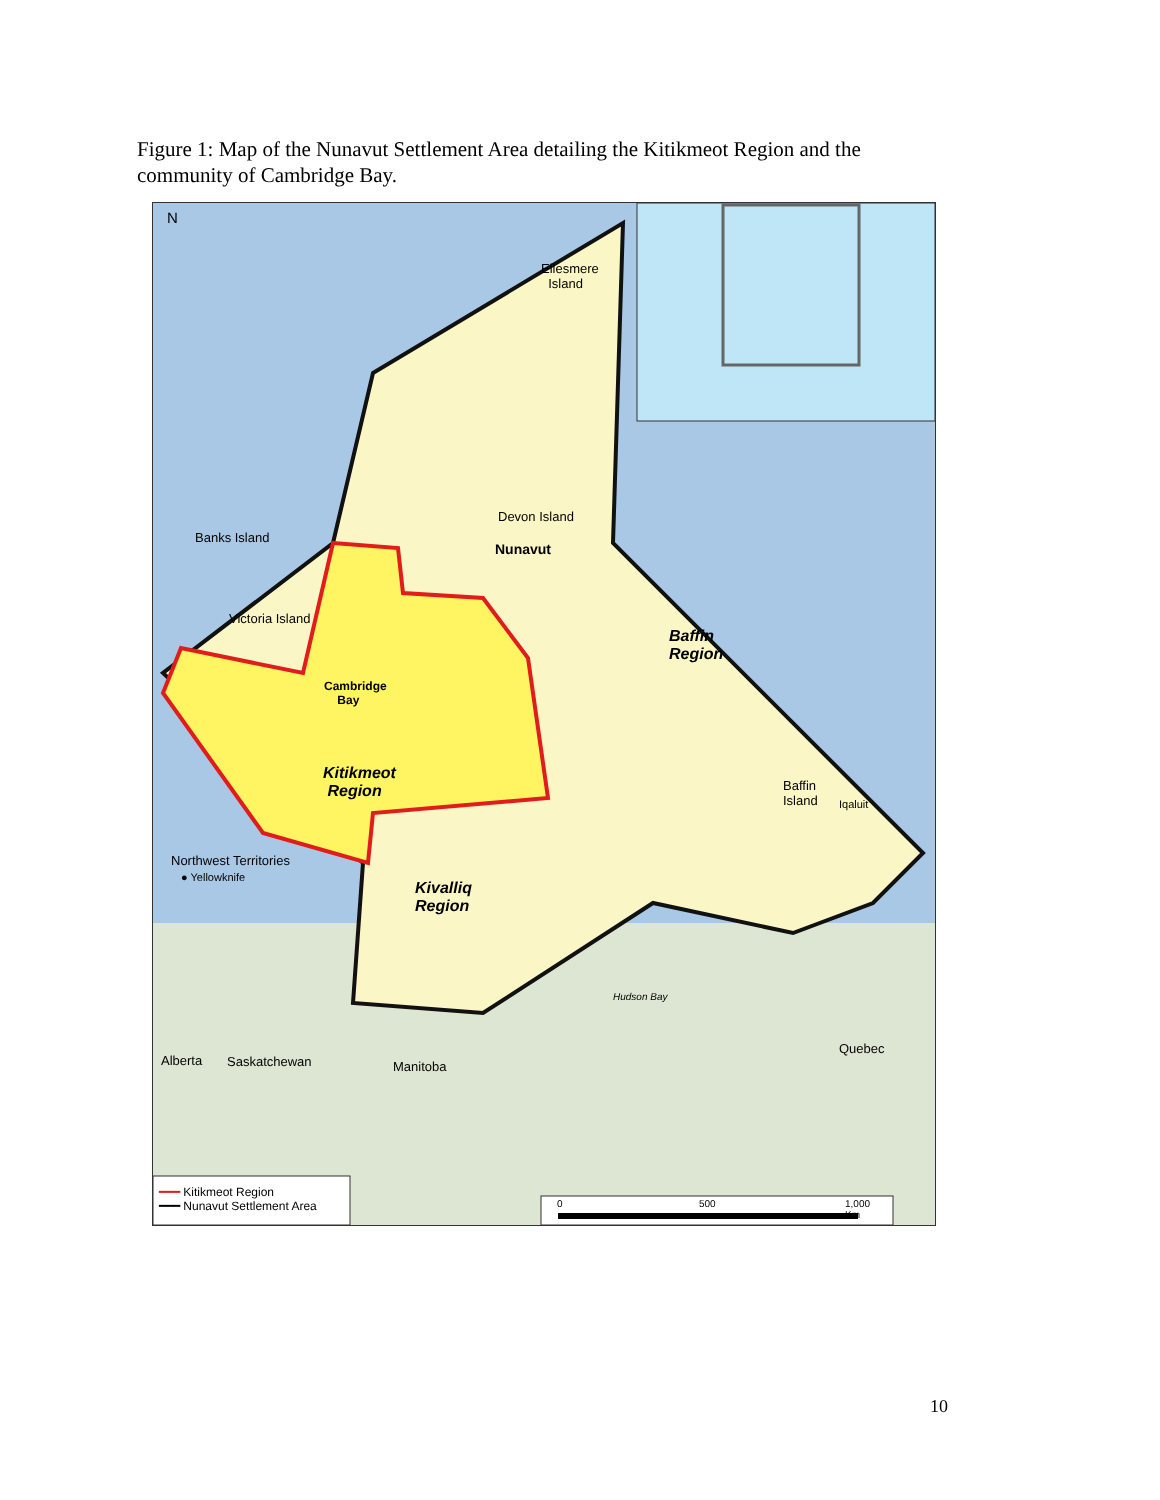Figure 1: Map of the Nunavut Settlement Area detailing the Kitikmeot Region and the community of Cambridge Bay.
N
Ellesmere
Island
Devon Island
Banks Island
Nunavut
Victoria Island
Baffin
Region
Cambridge
Bay
Kitikmeot
Region Baffin
Island Iqaluit
Northwest Territories
● Yellowknife
Kivalliq
Region
Hudson Bay
Quebec
Alberta Saskatchewan Manitoba
━━━ Kitikmeot Region
━━━ Nunavut Settlement Area 0 500 1,000
Km
10